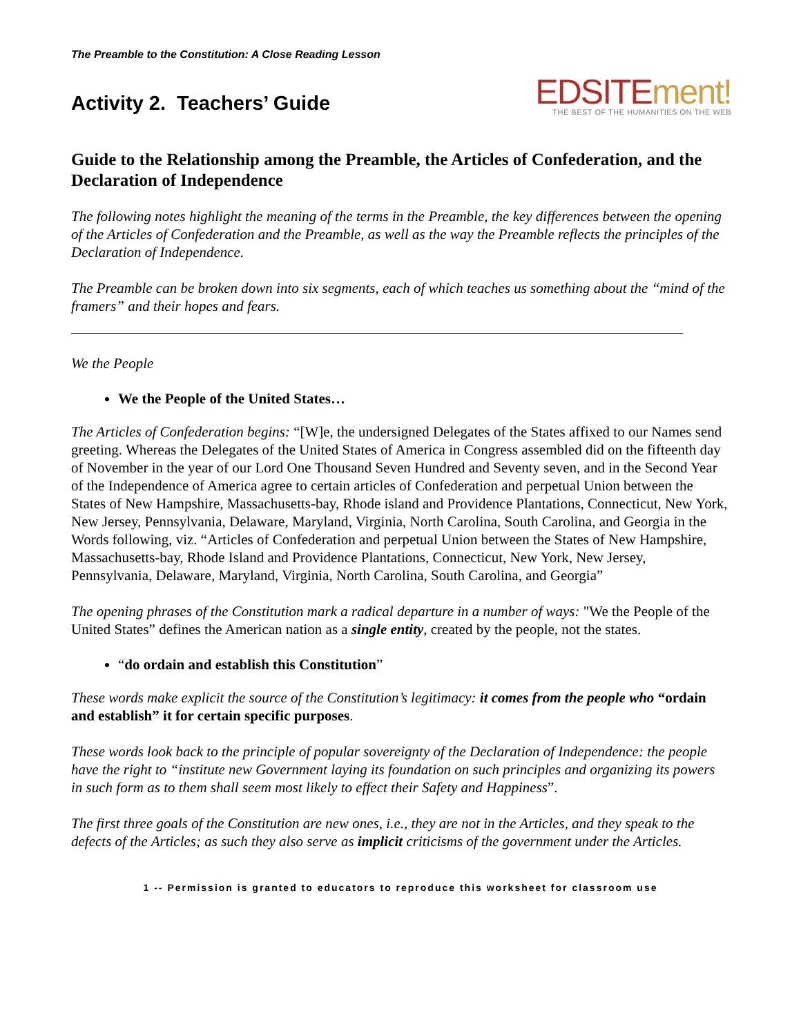The Preamble to the Constitution: A Close Reading Lesson
Activity 2. Teachers’ Guide
EDSITEment!
THE BEST OF THE HUMANITIES ON THE WEB
Guide to the Relationship among the Preamble, the Articles of Confederation, and the Declaration of Independence
The following notes highlight the meaning of the terms in the Preamble, the key differences between the opening of the Articles of Confederation and the Preamble, as well as the way the Preamble reflects the principles of the Declaration of Independence.
The Preamble can be broken down into six segments, each of which teaches us something about the “mind of the framers” and their hopes and fears.
We the People
We the People of the United States…
The Articles of Confederation begins: “[W]e, the undersigned Delegates of the States affixed to our Names send greeting. Whereas the Delegates of the United States of America in Congress assembled did on the fifteenth day of November in the year of our Lord One Thousand Seven Hundred and Seventy seven, and in the Second Year of the Independence of America agree to certain articles of Confederation and perpetual Union between the States of New Hampshire, Massachusetts-bay, Rhode island and Providence Plantations, Connecticut, New York, New Jersey, Pennsylvania, Delaware, Maryland, Virginia, North Carolina, South Carolina, and Georgia in the Words following, viz. “Articles of Confederation and perpetual Union between the States of New Hampshire, Massachusetts-bay, Rhode Island and Providence Plantations, Connecticut, New York, New Jersey, Pennsylvania, Delaware, Maryland, Virginia, North Carolina, South Carolina, and Georgia”
The opening phrases of the Constitution mark a radical departure in a number of ways: "We the People of the United States” defines the American nation as a single entity, created by the people, not the states.
“do ordain and establish this Constitution”
These words make explicit the source of the Constitution’s legitimacy: it comes from the people who “ordain and establish” it for certain specific purposes.
These words look back to the principle of popular sovereignty of the Declaration of Independence: the people have the right to “institute new Government laying its foundation on such principles and organizing its powers in such form as to them shall seem most likely to effect their Safety and Happiness”.
The first three goals of the Constitution are new ones, i.e., they are not in the Articles, and they speak to the defects of the Articles; as such they also serve as implicit criticisms of the government under the Articles.
1 -- Permission is granted to educators to reproduce this worksheet for classroom use